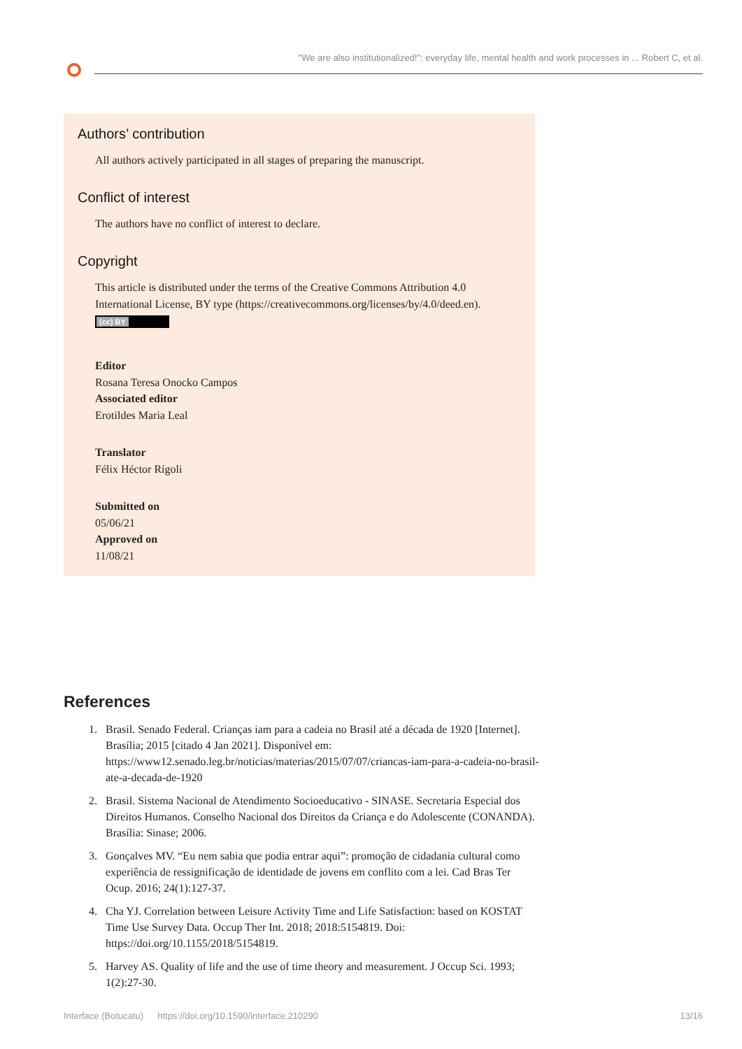"We are also institutionalized!": everyday life, mental health and work processes in ... Robert C, et al.
Authors’ contribution
All authors actively participated in all stages of preparing the manuscript.
Conflict of interest
The authors have no conflict of interest to declare.
Copyright
This article is distributed under the terms of the Creative Commons Attribution 4.0 International License, BY type (https://creativecommons.org/licenses/by/4.0/deed.en).
(cc) BY
Editor
Rosana Teresa Onocko Campos
Associated editor
Erotildes Maria Leal
Translator
Félix Héctor Rígoli
Submitted on
05/06/21
Approved on
11/08/21
References
1. Brasil. Senado Federal. Crianças iam para a cadeia no Brasil até a década de 1920 [Internet]. Brasília; 2015 [citado 4 Jan 2021]. Disponível em: https://www12.senado.leg.br/noticias/materias/2015/07/07/criancas-iam-para-a-cadeia-no-brasil-ate-a-decada-de-1920
2. Brasil. Sistema Nacional de Atendimento Socioeducativo - SINASE. Secretaria Especial dos Direitos Humanos. Conselho Nacional dos Direitos da Criança e do Adolescente (CONANDA). Brasília: Sinase; 2006.
3. Gonçalves MV. “Eu nem sabia que podia entrar aqui”: promoção de cidadania cultural como experiência de ressignificação de identidade de jovens em conflito com a lei. Cad Bras Ter Ocup. 2016; 24(1):127-37.
4. Cha YJ. Correlation between Leisure Activity Time and Life Satisfaction: based on KOSTAT Time Use Survey Data. Occup Ther Int. 2018; 2018:5154819. Doi: https://doi.org/10.1155/2018/5154819.
5. Harvey AS. Quality of life and the use of time theory and measurement. J Occup Sci. 1993; 1(2):27-30.
Interface (Botucatu) https://doi.org/10.1590/interface.210290 13/16